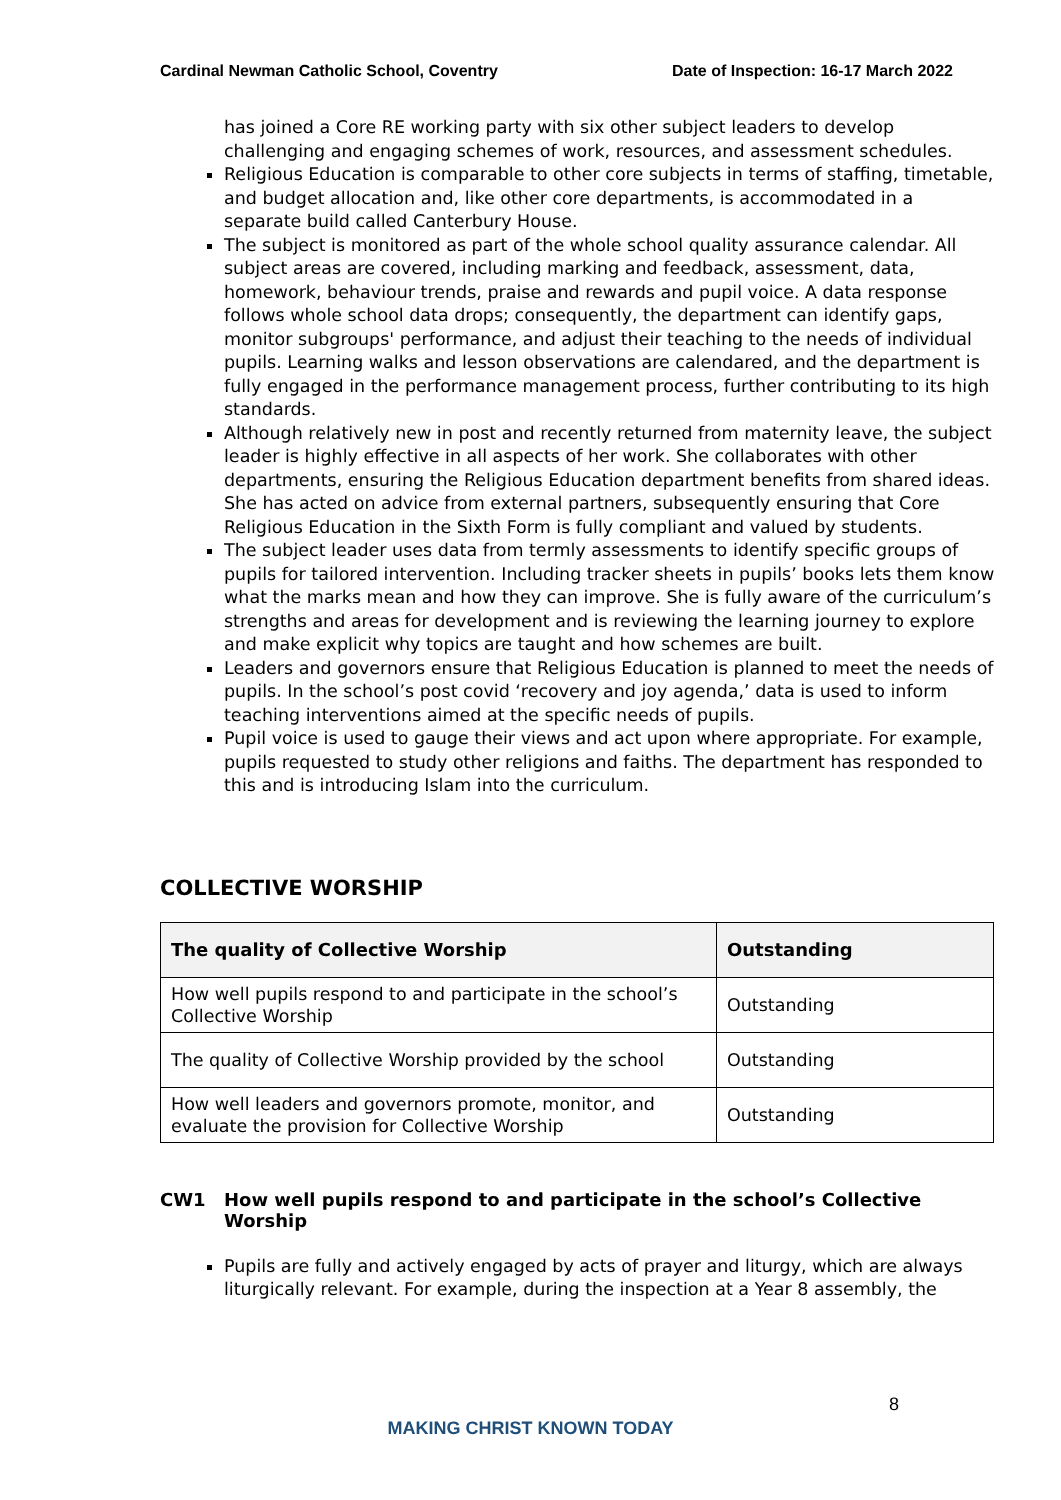Cardinal Newman Catholic School, Coventry Date of Inspection: 16-17 March 2022
has joined a Core RE working party with six other subject leaders to develop challenging and engaging schemes of work, resources, and assessment schedules.
Religious Education is comparable to other core subjects in terms of staffing, timetable, and budget allocation and, like other core departments, is accommodated in a separate build called Canterbury House.
The subject is monitored as part of the whole school quality assurance calendar. All subject areas are covered, including marking and feedback, assessment, data, homework, behaviour trends, praise and rewards and pupil voice. A data response follows whole school data drops; consequently, the department can identify gaps, monitor subgroups' performance, and adjust their teaching to the needs of individual pupils. Learning walks and lesson observations are calendared, and the department is fully engaged in the performance management process, further contributing to its high standards.
Although relatively new in post and recently returned from maternity leave, the subject leader is highly effective in all aspects of her work. She collaborates with other departments, ensuring the Religious Education department benefits from shared ideas. She has acted on advice from external partners, subsequently ensuring that Core Religious Education in the Sixth Form is fully compliant and valued by students.
The subject leader uses data from termly assessments to identify specific groups of pupils for tailored intervention. Including tracker sheets in pupils’ books lets them know what the marks mean and how they can improve. She is fully aware of the curriculum’s strengths and areas for development and is reviewing the learning journey to explore and make explicit why topics are taught and how schemes are built.
Leaders and governors ensure that Religious Education is planned to meet the needs of pupils. In the school’s post covid ‘recovery and joy agenda,’ data is used to inform teaching interventions aimed at the specific needs of pupils.
Pupil voice is used to gauge their views and act upon where appropriate. For example, pupils requested to study other religions and faiths. The department has responded to this and is introducing Islam into the curriculum.
COLLECTIVE WORSHIP
| The quality of Collective Worship | Outstanding |
| --- | --- |
| How well pupils respond to and participate in the school’s Collective Worship | Outstanding |
| The quality of Collective Worship provided by the school | Outstanding |
| How well leaders and governors promote, monitor, and evaluate the provision for Collective Worship | Outstanding |
CW1 How well pupils respond to and participate in the school’s Collective Worship
Pupils are fully and actively engaged by acts of prayer and liturgy, which are always liturgically relevant. For example, during the inspection at a Year 8 assembly, the
8
MAKING CHRIST KNOWN TODAY